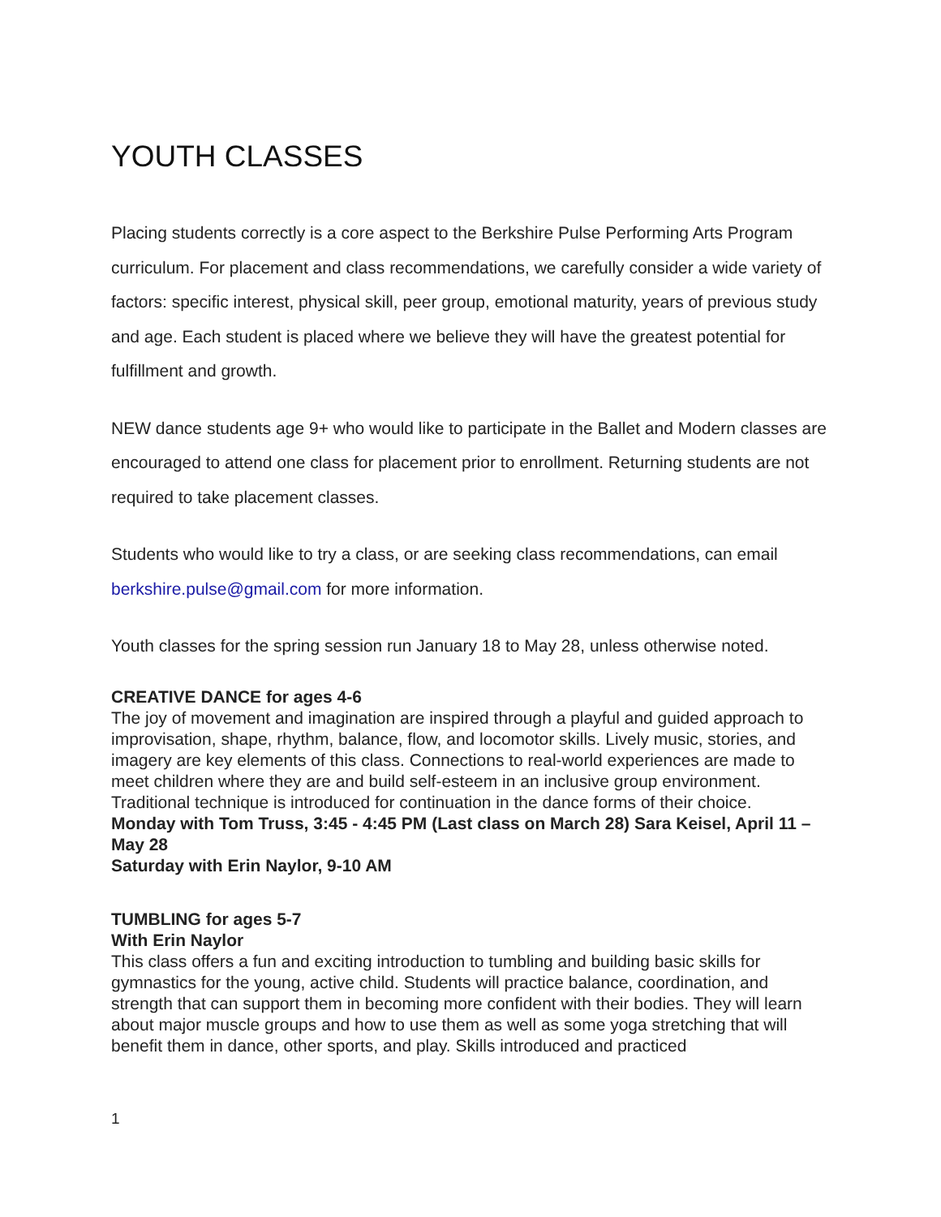YOUTH CLASSES
Placing students correctly is a core aspect to the Berkshire Pulse Performing Arts Program curriculum. For placement and class recommendations, we carefully consider a wide variety of factors: specific interest, physical skill, peer group, emotional maturity, years of previous study and age. Each student is placed where we believe they will have the greatest potential for fulfillment and growth.
NEW dance students age 9+ who would like to participate in the Ballet and Modern classes are encouraged to attend one class for placement prior to enrollment. Returning students are not required to take placement classes.
Students who would like to try a class, or are seeking class recommendations, can email berkshire.pulse@gmail.com for more information.
Youth classes for the spring session run January 18 to May 28, unless otherwise noted.
CREATIVE DANCE for ages 4-6
The joy of movement and imagination are inspired through a playful and guided approach to improvisation, shape, rhythm, balance, flow, and locomotor skills. Lively music, stories, and imagery are key elements of this class. Connections to real-world experiences are made to meet children where they are and build self-esteem in an inclusive group environment. Traditional technique is introduced for continuation in the dance forms of their choice.
Monday with Tom Truss, 3:45 - 4:45 PM (Last class on March 28) Sara Keisel, April 11 – May 28
Saturday with Erin Naylor, 9-10 AM
TUMBLING for ages 5-7
With Erin Naylor
This class offers a fun and exciting introduction to tumbling and building basic skills for gymnastics for the young, active child. Students will practice balance, coordination, and strength that can support them in becoming more confident with their bodies. They will learn about major muscle groups and how to use them as well as some yoga stretching that will benefit them in dance, other sports, and play. Skills introduced and practiced
1